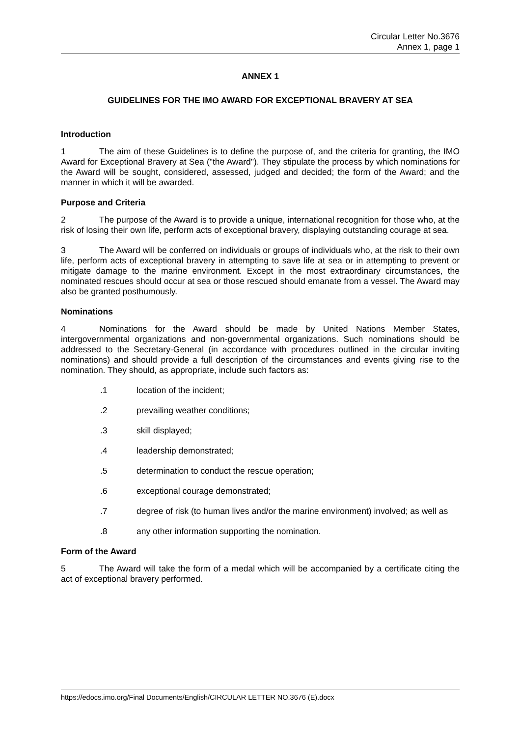Circular Letter No.3676
Annex 1, page 1
ANNEX 1
GUIDELINES FOR THE IMO AWARD FOR EXCEPTIONAL BRAVERY AT SEA
Introduction
1 The aim of these Guidelines is to define the purpose of, and the criteria for granting, the IMO Award for Exceptional Bravery at Sea ("the Award"). They stipulate the process by which nominations for the Award will be sought, considered, assessed, judged and decided; the form of the Award; and the manner in which it will be awarded.
Purpose and Criteria
2 The purpose of the Award is to provide a unique, international recognition for those who, at the risk of losing their own life, perform acts of exceptional bravery, displaying outstanding courage at sea.
3 The Award will be conferred on individuals or groups of individuals who, at the risk to their own life, perform acts of exceptional bravery in attempting to save life at sea or in attempting to prevent or mitigate damage to the marine environment. Except in the most extraordinary circumstances, the nominated rescues should occur at sea or those rescued should emanate from a vessel. The Award may also be granted posthumously.
Nominations
4 Nominations for the Award should be made by United Nations Member States, intergovernmental organizations and non-governmental organizations. Such nominations should be addressed to the Secretary-General (in accordance with procedures outlined in the circular inviting nominations) and should provide a full description of the circumstances and events giving rise to the nomination. They should, as appropriate, include such factors as:
.1 location of the incident;
.2 prevailing weather conditions;
.3 skill displayed;
.4 leadership demonstrated;
.5 determination to conduct the rescue operation;
.6 exceptional courage demonstrated;
.7 degree of risk (to human lives and/or the marine environment) involved; as well as
.8 any other information supporting the nomination.
Form of the Award
5 The Award will take the form of a medal which will be accompanied by a certificate citing the act of exceptional bravery performed.
https://edocs.imo.org/Final Documents/English/CIRCULAR LETTER NO.3676 (E).docx